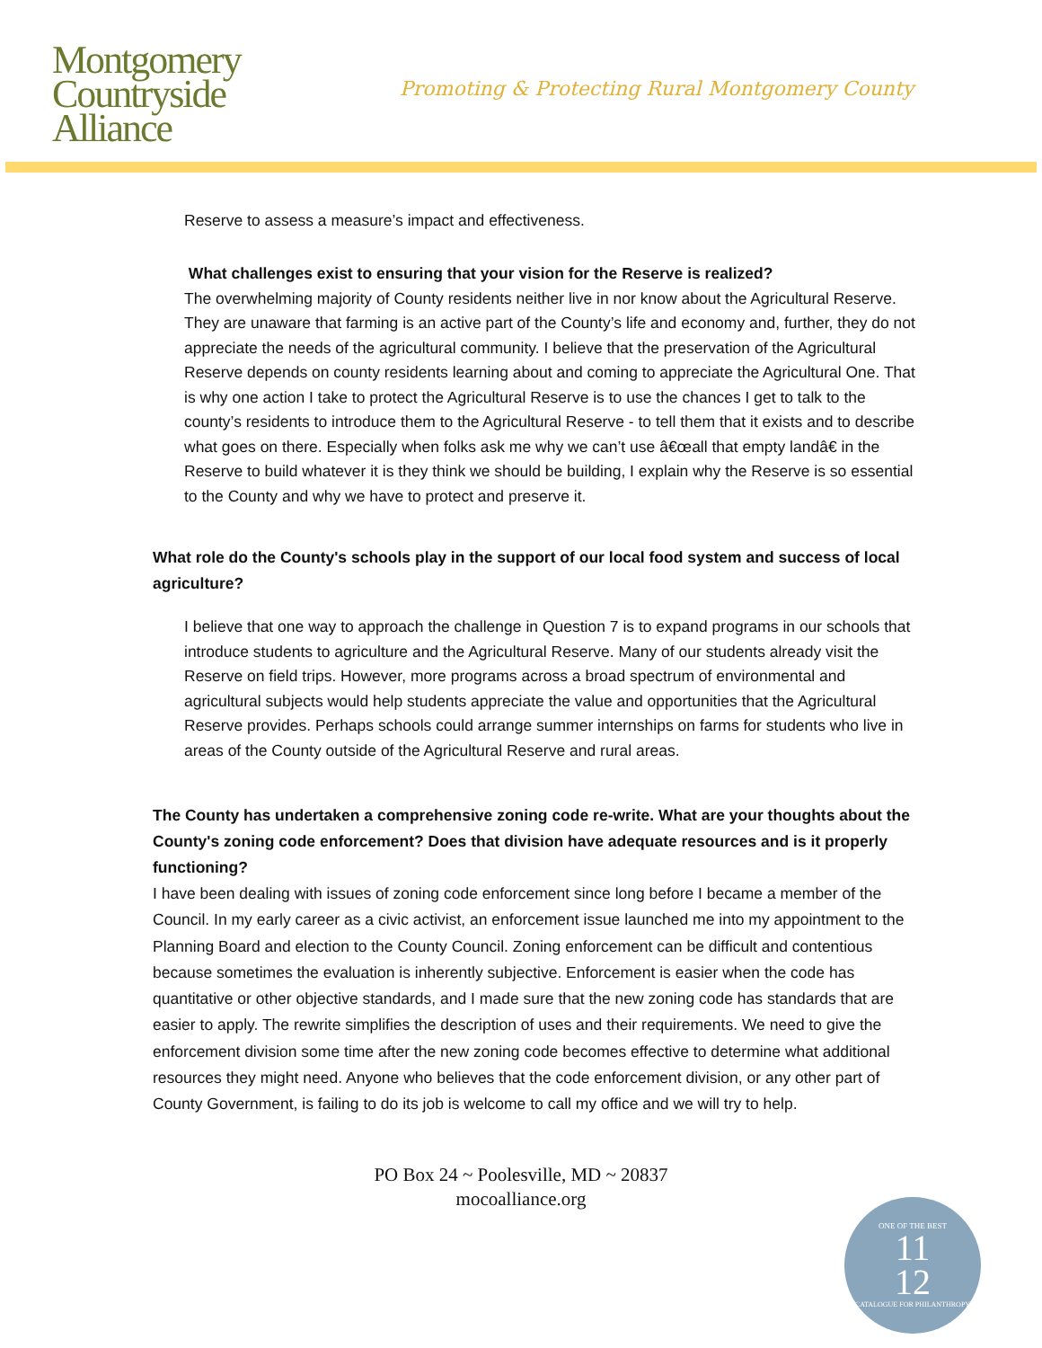Montgomery
Countryside
Alliance
Promoting & Protecting Rural Montgomery County
Reserve to assess a measure’s impact and effectiveness.
What challenges exist to ensuring that your vision for the Reserve is realized?
The overwhelming majority of County residents neither live in nor know about the Agricultural Reserve. They are unaware that farming is an active part of the County’s life and economy and, further, they do not appreciate the needs of the agricultural community. I believe that the preservation of the Agricultural Reserve depends on county residents learning about and coming to appreciate the Agricultural One. That is why one action I take to protect the Agricultural Reserve is to use the chances I get to talk to the county’s residents to introduce them to the Agricultural Reserve - to tell them that it exists and to describe what goes on there. Especially when folks ask me why we can’t use â€œall that empty landâ€ in the Reserve to build whatever it is they think we should be building, I explain why the Reserve is so essential to the County and why we have to protect and preserve it.
What role do the County's schools play in the support of our local food system and success of local agriculture?
I believe that one way to approach the challenge in Question 7 is to expand programs in our schools that introduce students to agriculture and the Agricultural Reserve. Many of our students already visit the Reserve on field trips. However, more programs across a broad spectrum of environmental and agricultural subjects would help students appreciate the value and opportunities that the Agricultural Reserve provides. Perhaps schools could arrange summer internships on farms for students who live in areas of the County outside of the Agricultural Reserve and rural areas.
The County has undertaken a comprehensive zoning code re-write. What are your thoughts about the County's zoning code enforcement? Does that division have adequate resources and is it properly functioning?
I have been dealing with issues of zoning code enforcement since long before I became a member of the Council. In my early career as a civic activist, an enforcement issue launched me into my appointment to the Planning Board and election to the County Council. Zoning enforcement can be difficult and contentious because sometimes the evaluation is inherently subjective. Enforcement is easier when the code has quantitative or other objective standards, and I made sure that the new zoning code has standards that are easier to apply. The rewrite simplifies the description of uses and their requirements. We need to give the enforcement division some time after the new zoning code becomes effective to determine what additional resources they might need. Anyone who believes that the code enforcement division, or any other part of County Government, is failing to do its job is welcome to call my office and we will try to help.
PO Box 24 ~ Poolesville, MD ~ 20837
mocoalliance.org
ONE OF THE BEST
11
12
CATALOGUE FOR PHILANTHROPY